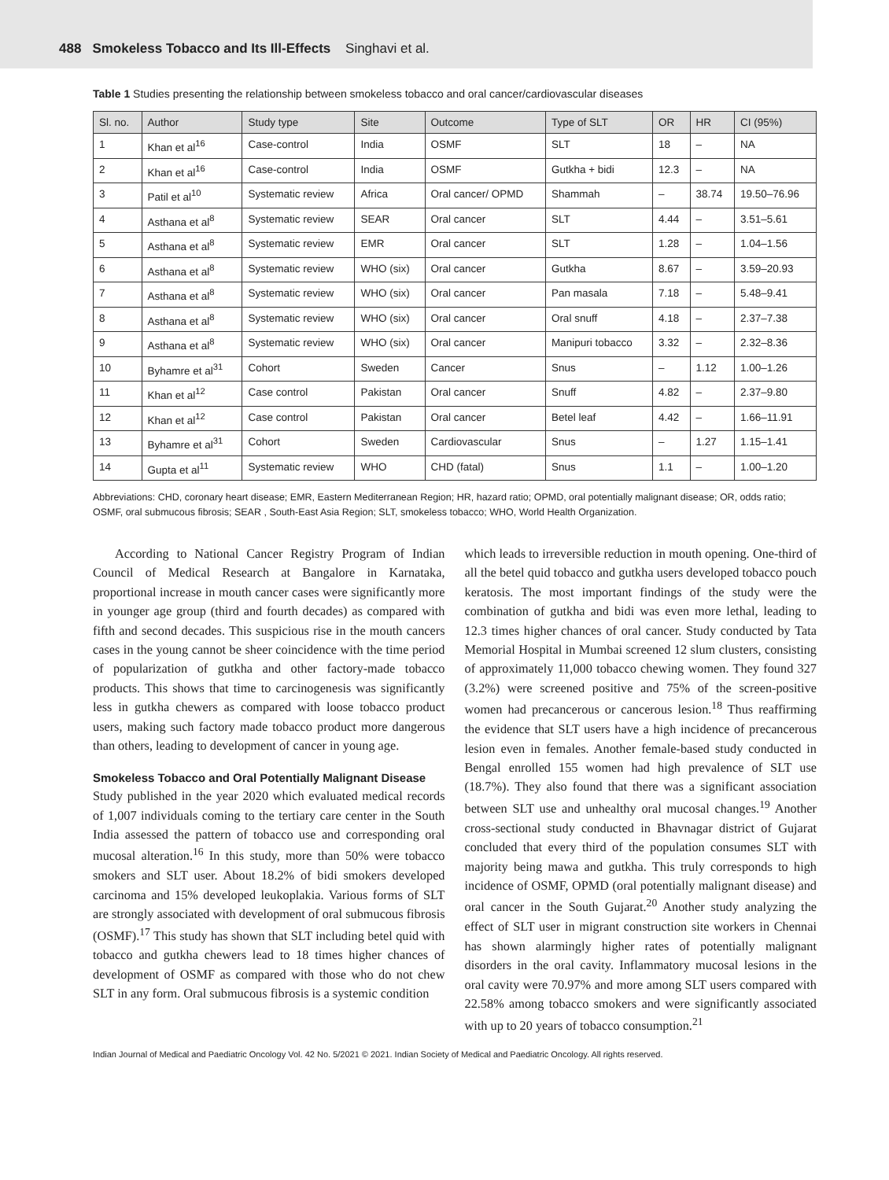488 Smokeless Tobacco and Its Ill-Effects Singhavi et al.
Table 1 Studies presenting the relationship between smokeless tobacco and oral cancer/cardiovascular diseases
| Sl. no. | Author | Study type | Site | Outcome | Type of SLT | OR | HR | CI (95%) |
| --- | --- | --- | --- | --- | --- | --- | --- | --- |
| 1 | Khan et al<sup>16</sup> | Case-control | India | OSMF | SLT | 18 | – | NA |
| 2 | Khan et al<sup>16</sup> | Case-control | India | OSMF | Gutkha + bidi | 12.3 | – | NA |
| 3 | Patil et al<sup>10</sup> | Systematic review | Africa | Oral cancer/ OPMD | Shammah | – | 38.74 | 19.50–76.96 |
| 4 | Asthana et al<sup>8</sup> | Systematic review | SEAR | Oral cancer | SLT | 4.44 | – | 3.51–5.61 |
| 5 | Asthana et al<sup>8</sup> | Systematic review | EMR | Oral cancer | SLT | 1.28 | – | 1.04–1.56 |
| 6 | Asthana et al<sup>8</sup> | Systematic review | WHO (six) | Oral cancer | Gutkha | 8.67 | – | 3.59–20.93 |
| 7 | Asthana et al<sup>8</sup> | Systematic review | WHO (six) | Oral cancer | Pan masala | 7.18 | – | 5.48–9.41 |
| 8 | Asthana et al<sup>8</sup> | Systematic review | WHO (six) | Oral cancer | Oral snuff | 4.18 | – | 2.37–7.38 |
| 9 | Asthana et al<sup>8</sup> | Systematic review | WHO (six) | Oral cancer | Manipuri tobacco | 3.32 | – | 2.32–8.36 |
| 10 | Byhamre et al<sup>31</sup> | Cohort | Sweden | Cancer | Snus | – | 1.12 | 1.00–1.26 |
| 11 | Khan et al<sup>12</sup> | Case control | Pakistan | Oral cancer | Snuff | 4.82 | – | 2.37–9.80 |
| 12 | Khan et al<sup>12</sup> | Case control | Pakistan | Oral cancer | Betel leaf | 4.42 | – | 1.66–11.91 |
| 13 | Byhamre et al<sup>31</sup> | Cohort | Sweden | Cardiovascular | Snus | – | 1.27 | 1.15–1.41 |
| 14 | Gupta et al<sup>11</sup> | Systematic review | WHO | CHD (fatal) | Snus | 1.1 | – | 1.00–1.20 |
Abbreviations: CHD, coronary heart disease; EMR, Eastern Mediterranean Region; HR, hazard ratio; OPMD, oral potentially malignant disease; OR, odds ratio; OSMF, oral submucous fibrosis; SEAR , South-East Asia Region; SLT, smokeless tobacco; WHO, World Health Organization.
According to National Cancer Registry Program of Indian Council of Medical Research at Bangalore in Karnataka, proportional increase in mouth cancer cases were significantly more in younger age group (third and fourth decades) as compared with fifth and second decades. This suspicious rise in the mouth cancers cases in the young cannot be sheer coincidence with the time period of popularization of gutkha and other factory-made tobacco products. This shows that time to carcinogenesis was significantly less in gutkha chewers as compared with loose tobacco product users, making such factory made tobacco product more dangerous than others, leading to development of cancer in young age.
Smokeless Tobacco and Oral Potentially Malignant Disease
Study published in the year 2020 which evaluated medical records of 1,007 individuals coming to the tertiary care center in the South India assessed the pattern of tobacco use and corresponding oral mucosal alteration.<sup>16</sup> In this study, more than 50% were tobacco smokers and SLT user. About 18.2% of bidi smokers developed carcinoma and 15% developed leukoplakia. Various forms of SLT are strongly associated with development of oral submucous fibrosis (OSMF).<sup>17</sup> This study has shown that SLT including betel quid with tobacco and gutkha chewers lead to 18 times higher chances of development of OSMF as compared with those who do not chew SLT in any form. Oral submucous fibrosis is a systemic condition
which leads to irreversible reduction in mouth opening. One-third of all the betel quid tobacco and gutkha users developed tobacco pouch keratosis. The most important findings of the study were the combination of gutkha and bidi was even more lethal, leading to 12.3 times higher chances of oral cancer. Study conducted by Tata Memorial Hospital in Mumbai screened 12 slum clusters, consisting of approximately 11,000 tobacco chewing women. They found 327 (3.2%) were screened positive and 75% of the screen-positive women had precancerous or cancerous lesion.<sup>18</sup> Thus reaffirming the evidence that SLT users have a high incidence of precancerous lesion even in females. Another female-based study conducted in Bengal enrolled 155 women had high prevalence of SLT use (18.7%). They also found that there was a significant association between SLT use and unhealthy oral mucosal changes.<sup>19</sup> Another cross-sectional study conducted in Bhavnagar district of Gujarat concluded that every third of the population consumes SLT with majority being mawa and gutkha. This truly corresponds to high incidence of OSMF, OPMD (oral potentially malignant disease) and oral cancer in the South Gujarat.<sup>20</sup> Another study analyzing the effect of SLT user in migrant construction site workers in Chennai has shown alarmingly higher rates of potentially malignant disorders in the oral cavity. Inflammatory mucosal lesions in the oral cavity were 70.97% and more among SLT users compared with 22.58% among tobacco smokers and were significantly associated with up to 20 years of tobacco consumption.<sup>21</sup>
Indian Journal of Medical and Paediatric Oncology Vol. 42 No. 5/2021 © 2021. Indian Society of Medical and Paediatric Oncology. All rights reserved.